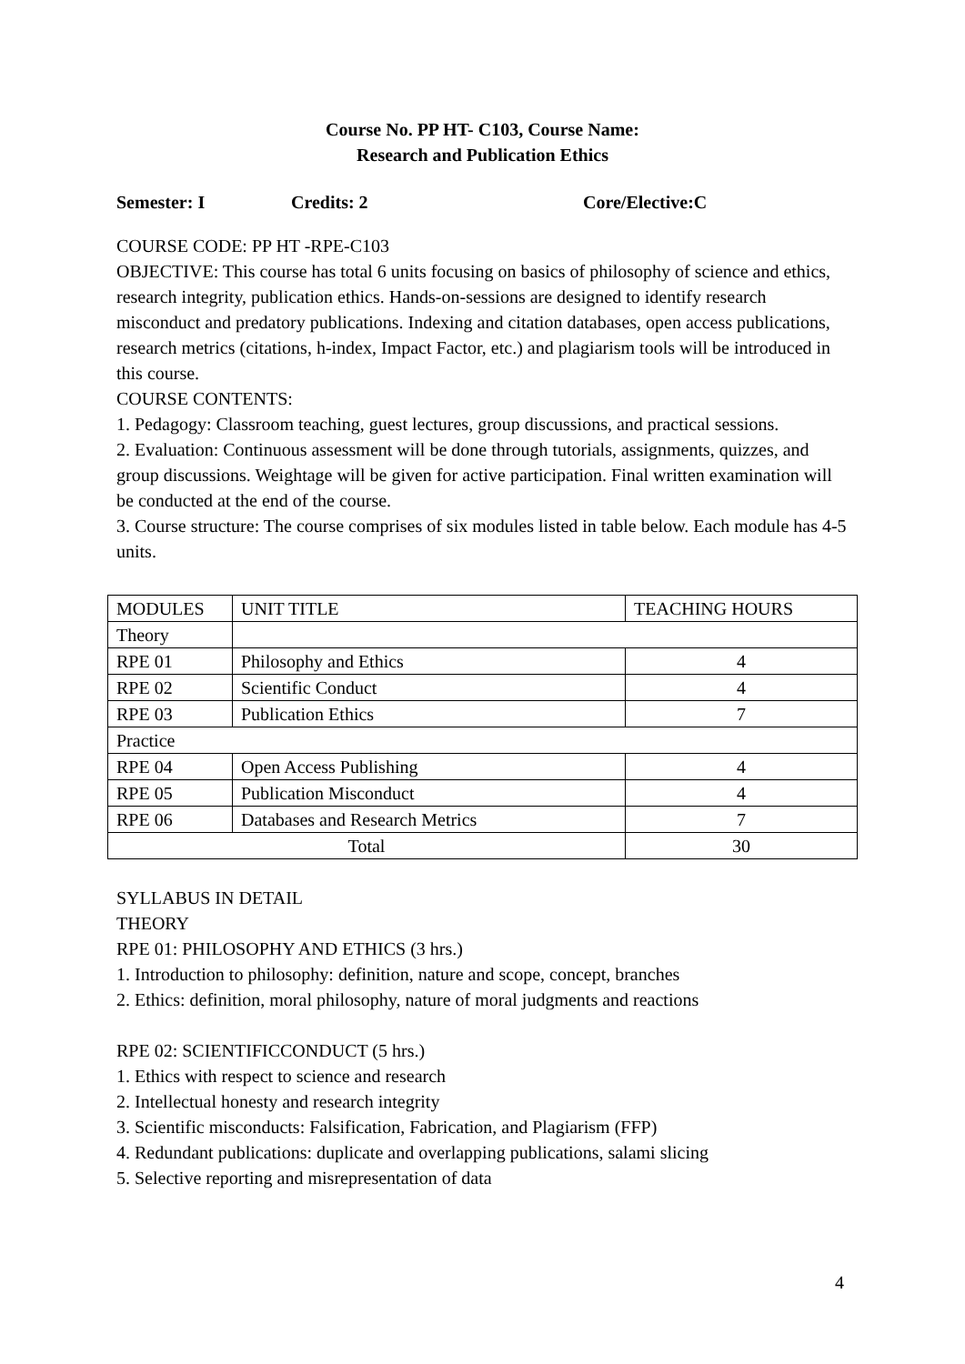Course No. PP HT- C103, Course Name:
Research and Publication Ethics
Semester: I Credits: 2 Core/Elective:C
COURSE CODE: PP HT -RPE-C103
OBJECTIVE: This course has total 6 units focusing on basics of philosophy of science and ethics, research integrity, publication ethics. Hands-on-sessions are designed to identify research misconduct and predatory publications. Indexing and citation databases, open access publications, research metrics (citations, h-index, Impact Factor, etc.) and plagiarism tools will be introduced in this course.
COURSE CONTENTS:
1. Pedagogy: Classroom teaching, guest lectures, group discussions, and practical sessions.
2. Evaluation: Continuous assessment will be done through tutorials, assignments, quizzes, and group discussions. Weightage will be given for active participation. Final written examination will be conducted at the end of the course.
3. Course structure: The course comprises of six modules listed in table below. Each module has 4-5 units.
| MODULES | UNIT TITLE | TEACHING HOURS |
| Theory | | |
| RPE 01 | Philosophy and Ethics | 4 |
| RPE 02 | Scientific Conduct | 4 |
| RPE 03 | Publication Ethics | 7 |
| Practice | | |
| RPE 04 | Open Access Publishing | 4 |
| RPE 05 | Publication Misconduct | 4 |
| RPE 06 | Databases and Research Metrics | 7 |
| Total | | 30 |
SYLLABUS IN DETAIL
THEORY
RPE 01: PHILOSOPHY AND ETHICS (3 hrs.)
1. Introduction to philosophy: definition, nature and scope, concept, branches
2. Ethics: definition, moral philosophy, nature of moral judgments and reactions
RPE 02: SCIENTIFICCONDUCT (5 hrs.)
1. Ethics with respect to science and research
2. Intellectual honesty and research integrity
3. Scientific misconducts: Falsification, Fabrication, and Plagiarism (FFP)
4. Redundant publications: duplicate and overlapping publications, salami slicing
5. Selective reporting and misrepresentation of data
4